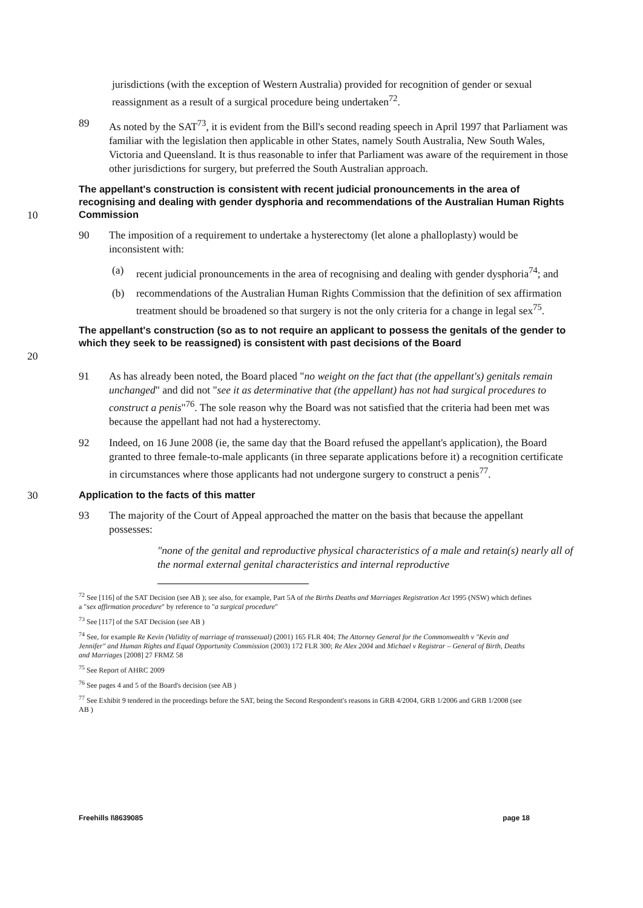jurisdictions (with the exception of Western Australia) provided for recognition of gender or sexual reassignment as a result of a surgical procedure being undertaken<sup>72</sup>.
89 As noted by the SAT<sup>73</sup>, it is evident from the Bill's second reading speech in April 1997 that Parliament was familiar with the legislation then applicable in other States, namely South Australia, New South Wales, Victoria and Queensland. It is thus reasonable to infer that Parliament was aware of the requirement in those other jurisdictions for surgery, but preferred the South Australian approach.
10
The appellant's construction is consistent with recent judicial pronouncements in the area of recognising and dealing with gender dysphoria and recommendations of the Australian Human Rights Commission
90 The imposition of a requirement to undertake a hysterectomy (let alone a phalloplasty) would be inconsistent with:
(a) recent judicial pronouncements in the area of recognising and dealing with gender dysphoria<sup>74</sup>; and
(b) recommendations of the Australian Human Rights Commission that the definition of sex affirmation treatment should be broadened so that surgery is not the only criteria for a change in legal sex<sup>75</sup>.
20
The appellant's construction (so as to not require an applicant to possess the genitals of the gender to which they seek to be reassigned) is consistent with past decisions of the Board
91 As has already been noted, the Board placed "no weight on the fact that (the appellant's) genitals remain unchanged" and did not "see it as determinative that (the appellant) has not had surgical procedures to construct a penis"<sup>76</sup>. The sole reason why the Board was not satisfied that the criteria had been met was because the appellant had not had a hysterectomy.
92 Indeed, on 16 June 2008 (ie, the same day that the Board refused the appellant's application), the Board granted to three female-to-male applicants (in three separate applications before it) a recognition certificate in circumstances where those applicants had not undergone surgery to construct a penis<sup>77</sup>.
30
Application to the facts of this matter
93 The majority of the Court of Appeal approached the matter on the basis that because the appellant possesses:
"none of the genital and reproductive physical characteristics of a male and retain(s) nearly all of the normal external genital characteristics and internal reproductive
<sup>72</sup> See [116] of the SAT Decision (see AB ); see also, for example, Part 5A of the Births Deaths and Marriages Registration Act 1995 (NSW) which defines a "sex affirmation procedure" by reference to "a surgical procedure"
<sup>73</sup> See [117] of the SAT Decision (see AB )
<sup>74</sup> See, for example Re Kevin (Validity of marriage of transsexual) (2001) 165 FLR 404; The Attorney General for the Commonwealth v "Kevin and Jennifer" and Human Rights and Equal Opportunity Commission (2003) 172 FLR 300; Re Alex 2004 and Michael v Registrar – General of Birth, Deaths and Marriages [2008] 27 FRMZ 58
<sup>75</sup> See Report of AHRC 2009
<sup>76</sup> See pages 4 and 5 of the Board's decision (see AB )
<sup>77</sup> See Exhibit 9 tendered in the proceedings before the SAT, being the Second Respondent's reasons in GRB 4/2004, GRB 1/2006 and GRB 1/2008 (see AB )
Freehills I\8639085 page 18